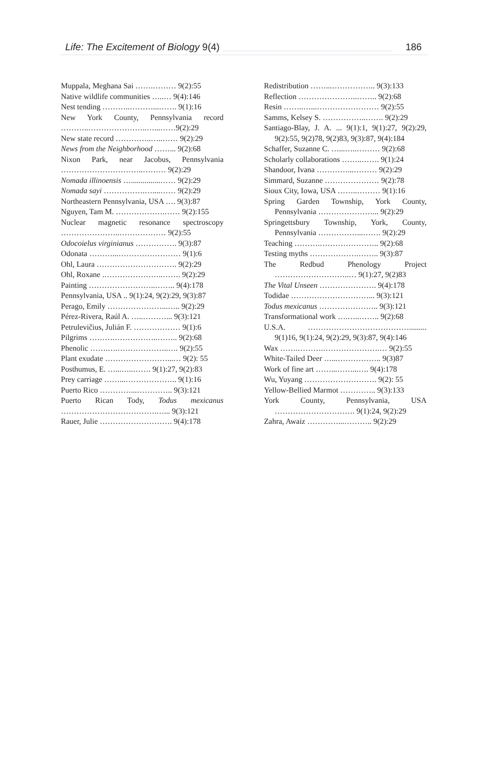Life: The Excitement of Biology 9(4) …………………………………………………………………………… 186
Muppala, Meghana Sai …….……… 9(2):55
Native wildlife communities …..… 9(4):146
Nest tending ………..………...……. 9(1):16
New York County, Pennsylvania record ………..…………………..…...……9(2):29
New state record …………..…..…… 9(2):29
News from the Neighborhood ……... 9(2):68
Nixon Park, near Jacobus, Pennsylvania …………………………..……… 9(2):29
Nomada illinoensis …...............…… 9(2):29
Nomada sayi …………….…....…… 9(2):29
Northeastern Pennsylvania, USA …. 9(3):87
Nguyen, Tam M. ……………….…… 9(2):155
Nuclear magnetic resonance spectroscopy …………………..……………… 9(2):55
Odocoielus virginianus ……………. 9(3):87
Odonata ………...…………………… 9(1):6
Ohl, Laura …………………………. 9(2):29
Ohl, Roxane .…………………..……. 9(2):29
Painting ……………………..…….. 9(4):178
Pennsylvania, USA .. 9(1):24, 9(2):29, 9(3):87
Perago, Emily …………………...….. 9(2):29
Pérez-Rivera, Raúl A. …..………... 9(3):121
Petrulevičius, Julián F. ……………… 9(1):6
Pilgrims ……….……………..…….. 9(2):68
Phenolic …….….………………..…. 9(2):55
Plant exudate ……………………...… 9(2): 55
Posthumus, E. …...…..……. 9(1):27, 9(2):83
Prey carriage ……...……………….. 9(1):16
Puerto Rico …………...………….. 9(3):121
Puerto Rican Tody, Todus mexicanus ……………………………….…... 9(3):121
Rauer, Julie ………………………. 9(4):178
Redistribution ……...…………….. 9(3):133
Reflection …………………..…….. 9(2):68
Resin ……..…...…………………… 9(2):55
Samms, Kelsey S. ……………..……. 9(2):29
Santiago-Blay, J. A. ... 9(1):1, 9(1):27, 9(2):29, 9(2):55, 9(2)78, 9(2)83, 9(3):87, 9(4):184
Schaffer, Suzanne C. …...…..……… 9(2):68
Scholarly collaborations ……..……. 9(1):24
Shandoor, Ivana …………...……… 9(2):29
Simmard, Suzanne ………………… 9(2):78
Sioux City, Iowa, USA ……..……… 9(1):16
Spring Garden Township, York County, Pennsylvania …………………... 9(2):29
Springettsbury Township, York, County, Pennsylvania ……………...……. 9(2):29
Teaching ……….………………….. 9(2):68
Testing myths ……………….…….. 9(3):87
The Redbud Phenology Project ………………………..… 9(1):27, 9(2)83
The Vital Unseen …………………. 9(4):178
Todidae …………………………... 9(3):121
Todus mexicanus ………………….. 9(3):121
Transformational work ….…..…….. 9(2):68
U.S.A. …………………………………......... 9(1)16, 9(1):24, 9(2):29, 9(3):87, 9(4):146
Wax …….……….………………….… 9(2):55
White-Tailed Deer …...…………….. 9(3)87
Work of fine art ……...……...…. 9(4):178
Wu, Yuyang ………………………. 9(2): 55
Yellow-Bellied Marmot ………….. 9(3):133
York County, Pennsylvania, USA …………………………. 9(1):24, 9(2):29
Zahra, Awaiz …………...……….. 9(2):29